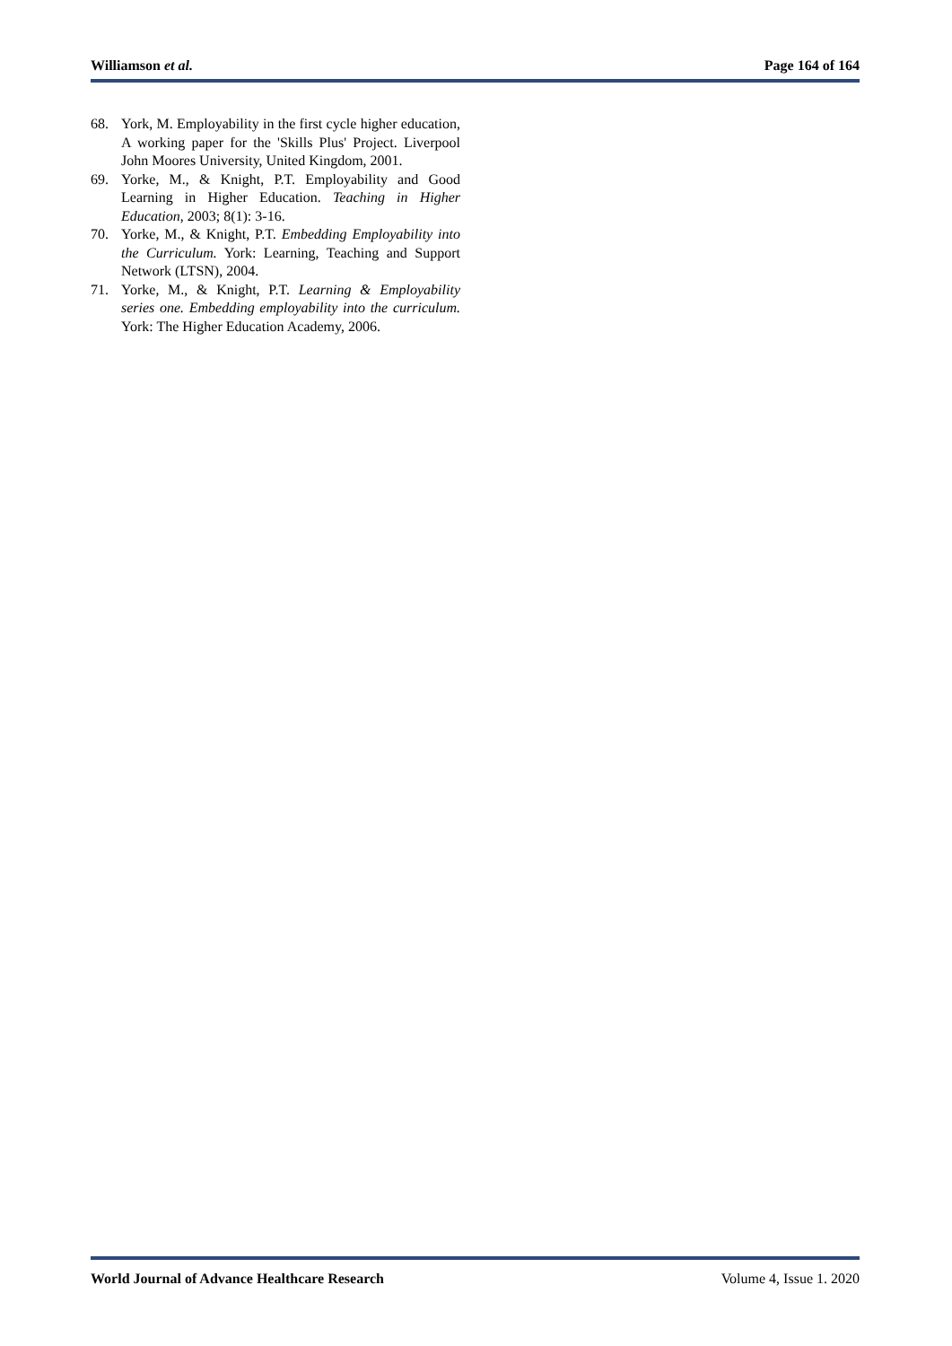Williamson et al. Page 164 of 164
68. York, M. Employability in the first cycle higher education, A working paper for the 'Skills Plus' Project. Liverpool John Moores University, United Kingdom, 2001.
69. Yorke, M., & Knight, P.T. Employability and Good Learning in Higher Education. Teaching in Higher Education, 2003; 8(1): 3-16.
70. Yorke, M., & Knight, P.T. Embedding Employability into the Curriculum. York: Learning, Teaching and Support Network (LTSN), 2004.
71. Yorke, M., & Knight, P.T. Learning & Employability series one. Embedding employability into the curriculum. York: The Higher Education Academy, 2006.
World Journal of Advance Healthcare Research Volume 4, Issue 1. 2020